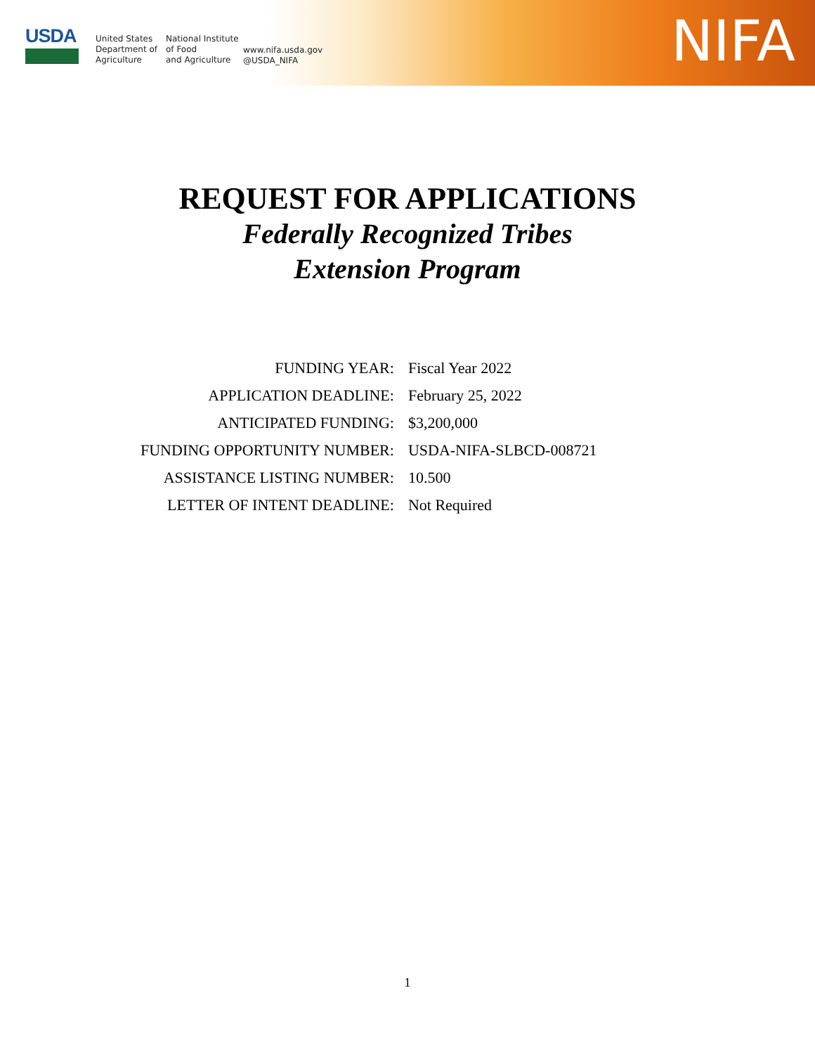USDA
United States
Department of
Agriculture
National Institute
of Food
and Agriculture
www.nifa.usda.gov
@USDA_NIFA
NIFA
REQUEST FOR APPLICATIONS
Federally Recognized Tribes
Extension Program
| FUNDING YEAR: | Fiscal Year 2022 |
| APPLICATION DEADLINE: | February 25, 2022 |
| ANTICIPATED FUNDING: | $3,200,000 |
| FUNDING OPPORTUNITY NUMBER: | USDA-NIFA-SLBCD-008721 |
| ASSISTANCE LISTING NUMBER: | 10.500 |
| LETTER OF INTENT DEADLINE: | Not Required |
1